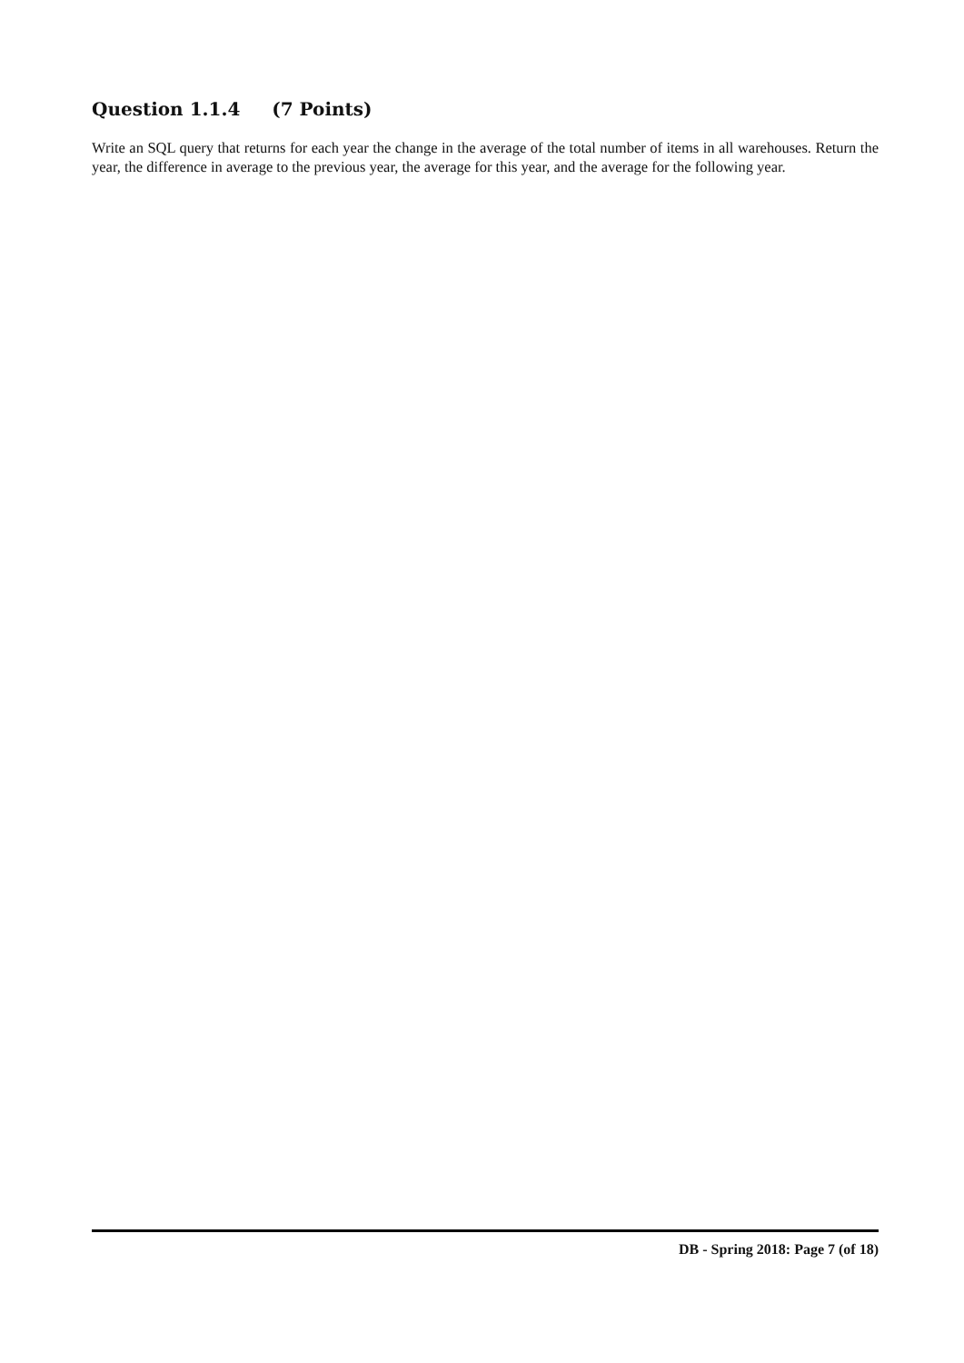Question 1.1.4 (7 Points)
Write an SQL query that returns for each year the change in the average of the total number of items in all warehouses. Return the year, the difference in average to the previous year, the average for this year, and the average for the following year.
DB - Spring 2018: Page 7 (of 18)